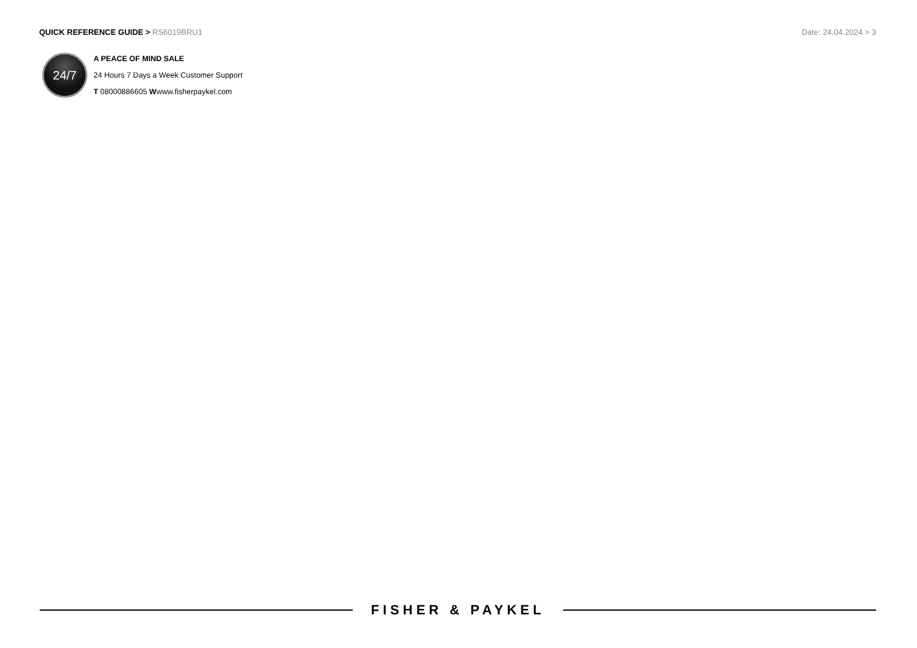QUICK REFERENCE GUIDE > RS6019BRU1
Date: 24.04.2024 > 3
24/7
A PEACE OF MIND SALE
24 Hours 7 Days a Week Customer Support
T 08000886605 Wwww.fisherpaykel.com
FISHER & PAYKEL